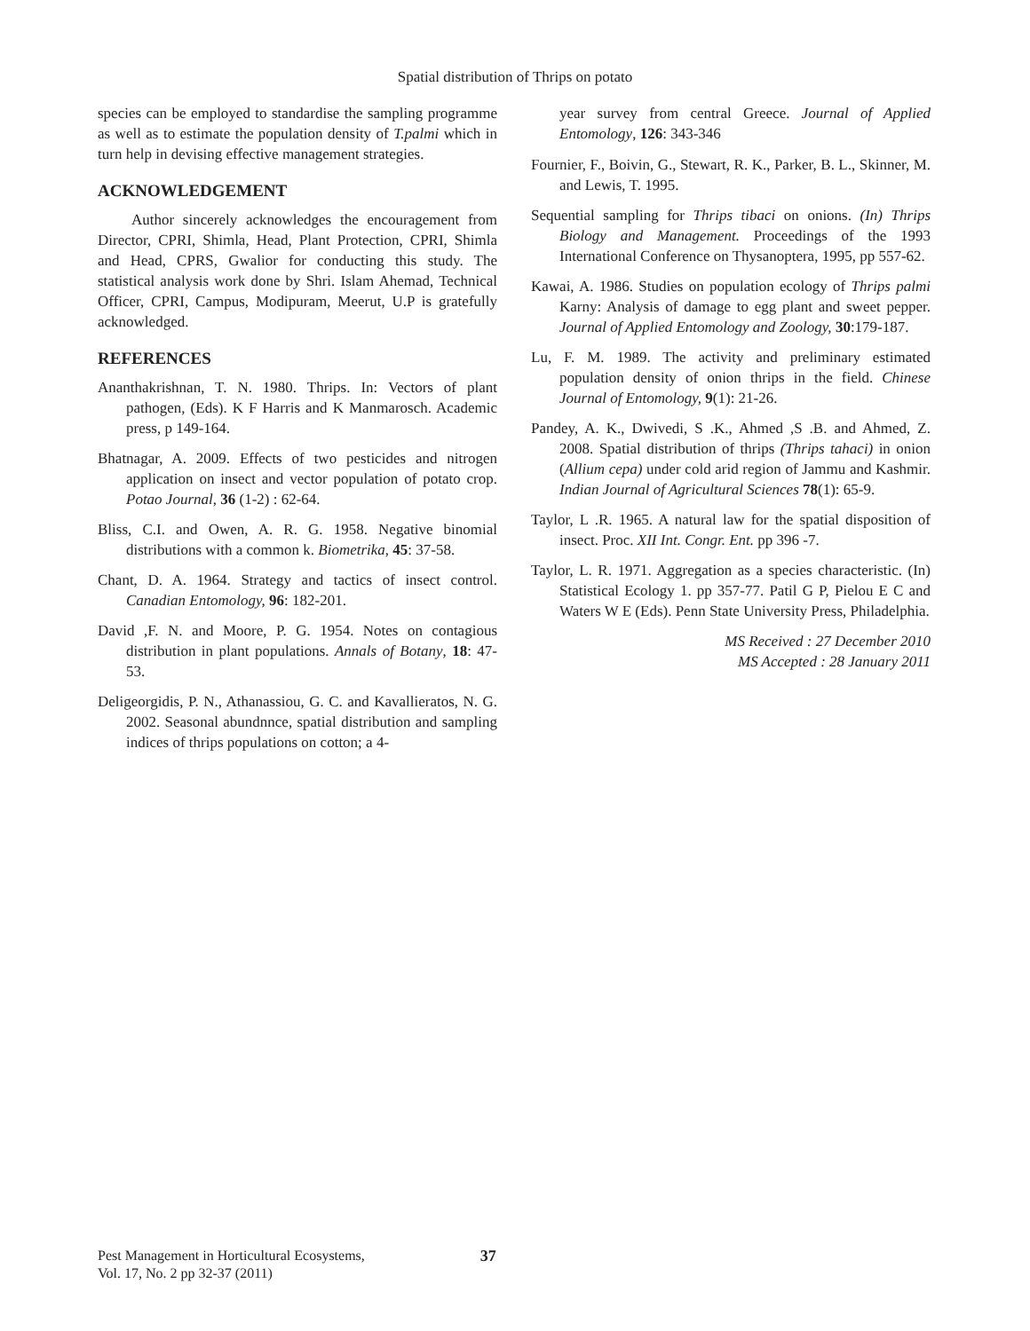Spatial distribution of Thrips on potato
species can be employed to standardise the sampling programme as well as to estimate the population density of T.palmi which in turn help in devising effective management strategies.
ACKNOWLEDGEMENT
Author sincerely acknowledges the encouragement from Director, CPRI, Shimla, Head, Plant Protection, CPRI, Shimla and Head, CPRS, Gwalior for conducting this study. The statistical analysis work done by Shri. Islam Ahemad, Technical Officer, CPRI, Campus, Modipuram, Meerut, U.P is gratefully acknowledged.
REFERENCES
Ananthakrishnan, T. N. 1980. Thrips. In: Vectors of plant pathogen, (Eds). K F Harris and K Manmarosch. Academic press, p 149-164.
Bhatnagar, A. 2009. Effects of two pesticides and nitrogen application on insect and vector population of potato crop. Potao Journal, 36 (1-2) : 62-64.
Bliss, C.I. and Owen, A. R. G. 1958. Negative binomial distributions with a common k. Biometrika, 45: 37-58.
Chant, D. A. 1964. Strategy and tactics of insect control. Canadian Entomology, 96: 182-201.
David ,F. N. and Moore, P. G. 1954. Notes on contagious distribution in plant populations. Annals of Botany, 18: 47-53.
Deligeorgidis, P. N., Athanassiou, G. C. and Kavallieratos, N. G. 2002. Seasonal abundnnce, spatial distribution and sampling indices of thrips populations on cotton; a 4-
year survey from central Greece. Journal of Applied Entomology, 126: 343-346
Fournier, F., Boivin, G., Stewart, R. K., Parker, B. L., Skinner, M. and Lewis, T. 1995.
Sequential sampling for Thrips tibaci on onions. (In) Thrips Biology and Management. Proceedings of the 1993 International Conference on Thysanoptera, 1995, pp 557-62.
Kawai, A. 1986. Studies on population ecology of Thrips palmi Karny: Analysis of damage to egg plant and sweet pepper. Journal of Applied Entomology and Zoology, 30:179-187.
Lu, F. M. 1989. The activity and preliminary estimated population density of onion thrips in the field. Chinese Journal of Entomology, 9(1): 21-26.
Pandey, A. K., Dwivedi, S .K., Ahmed ,S .B. and Ahmed, Z. 2008. Spatial distribution of thrips (Thrips tahaci) in onion (Allium cepa) under cold arid region of Jammu and Kashmir. Indian Journal of Agricultural Sciences 78(1): 65-9.
Taylor, L .R. 1965. A natural law for the spatial disposition of insect. Proc. XII Int. Congr. Ent. pp 396 -7.
Taylor, L. R. 1971. Aggregation as a species characteristic. (In) Statistical Ecology 1. pp 357-77. Patil G P, Pielou E C and Waters W E (Eds). Penn State University Press, Philadelphia.
MS Received : 27 December 2010
MS Accepted : 28 January 2011
Pest Management in Horticultural Ecosystems,
Vol. 17, No. 2 pp 32-37 (2011)
37